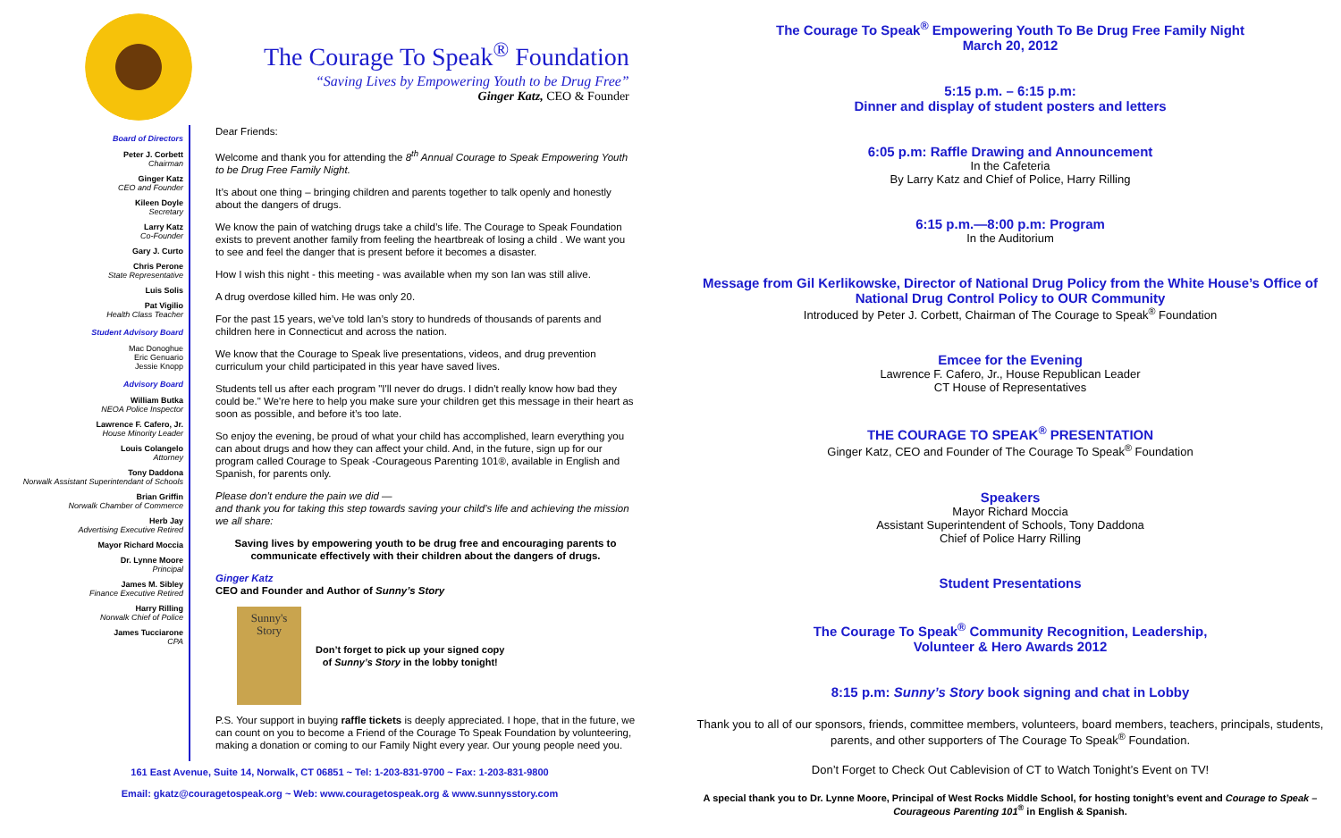The Courage To Speak<sup>®</sup> Foundation
“Saving Lives by Empowering Youth to be Drug Free”
Ginger Katz, CEO & Founder
Board of Directors
Peter J. Corbett
Chairman
Ginger Katz
CEO and Founder
Kileen Doyle
Secretary
Larry Katz
Co-Founder
Gary J. Curto
Chris Perone
State Representative
Luis Solis
Pat Vigilio
Health Class Teacher
Student Advisory Board
Mac Donoghue
Eric Genuario
Jessie Knopp
Advisory Board
William Butka
NEOA Police Inspector
Lawrence F. Cafero, Jr.
House Minority Leader
Louis Colangelo
Attorney
Tony Daddona
Norwalk Assistant Superintendant of Schools
Brian Griffin
Norwalk Chamber of Commerce
Herb Jay
Advertising Executive Retired
Mayor Richard Moccia
Dr. Lynne Moore
Principal
James M. Sibley
Finance Executive Retired
Harry Rilling
Norwalk Chief of Police
James Tucciarone
CPA
Dear Friends:
Welcome and thank you for attending the 8<sup>th</sup> Annual Courage to Speak Empowering Youth to be Drug Free Family Night.
It’s about one thing – bringing children and parents together to talk openly and honestly about the dangers of drugs.
We know the pain of watching drugs take a child’s life. The Courage to Speak Foundation exists to prevent another family from feeling the heartbreak of losing a child . We want you to see and feel the danger that is present before it becomes a disaster.
How I wish this night - this meeting - was available when my son Ian was still alive.
A drug overdose killed him. He was only 20.
For the past 15 years, we’ve told Ian’s story to hundreds of thousands of parents and children here in Connecticut and across the nation.
We know that the Courage to Speak live presentations, videos, and drug prevention curriculum your child participated in this year have saved lives.
Students tell us after each program "I'll never do drugs. I didn't really know how bad they could be." We're here to help you make sure your children get this message in their heart as soon as possible, and before it’s too late.
So enjoy the evening, be proud of what your child has accomplished, learn everything you can about drugs and how they can affect your child. And, in the future, sign up for our program called Courage to Speak -Courageous Parenting 101®, available in English and Spanish, for parents only.
Please don’t endure the pain we did —
and thank you for taking this step towards saving your child’s life and achieving the mission we all share:
Saving lives by empowering youth to be drug free and encouraging parents to communicate effectively with their children about the dangers of drugs.
Ginger Katz
CEO and Founder and Author of Sunny’s Story
Sunny's Story
Don’t forget to pick up your signed copy
of Sunny’s Story in the lobby tonight!
P.S. Your support in buying raffle tickets is deeply appreciated. I hope, that in the future, we can count on you to become a Friend of the Courage To Speak Foundation by volunteering, making a donation or coming to our Family Night every year. Our young people need you.
161 East Avenue, Suite 14, Norwalk, CT 06851 ~ Tel: 1-203-831-9700 ~ Fax: 1-203-831-9800
Email: gkatz@couragetospeak.org ~ Web: www.couragetospeak.org & www.sunnysstory.com
The Courage To Speak<sup>®</sup> Empowering Youth To Be Drug Free Family Night
March 20, 2012
5:15 p.m. – 6:15 p.m:
Dinner and display of student posters and letters
6:05 p.m: Raffle Drawing and Announcement
In the Cafeteria
By Larry Katz and Chief of Police, Harry Rilling
6:15 p.m.—8:00 p.m: Program
In the Auditorium
Message from Gil Kerlikowske, Director of National Drug Policy from the White House’s Office of National Drug Control Policy to OUR Community
Introduced by Peter J. Corbett, Chairman of The Courage to Speak<sup>®</sup> Foundation
Emcee for the Evening
Lawrence F. Cafero, Jr., House Republican Leader
CT House of Representatives
THE COURAGE TO SPEAK<sup>®</sup> PRESENTATION
Ginger Katz, CEO and Founder of The Courage To Speak<sup>®</sup> Foundation
Speakers
Mayor Richard Moccia
Assistant Superintendent of Schools, Tony Daddona
Chief of Police Harry Rilling
Student Presentations
The Courage To Speak<sup>®</sup> Community Recognition, Leadership,
Volunteer & Hero Awards 2012
8:15 p.m: Sunny’s Story book signing and chat in Lobby
Thank you to all of our sponsors, friends, committee members, volunteers, board members, teachers, principals, students, parents, and other supporters of The Courage To Speak<sup>®</sup> Foundation.
Don’t Forget to Check Out Cablevision of CT to Watch Tonight’s Event on TV!
A special thank you to Dr. Lynne Moore, Principal of West Rocks Middle School, for hosting tonight’s event and Courage to Speak – Courageous Parenting 101<sup>®</sup> in English & Spanish.